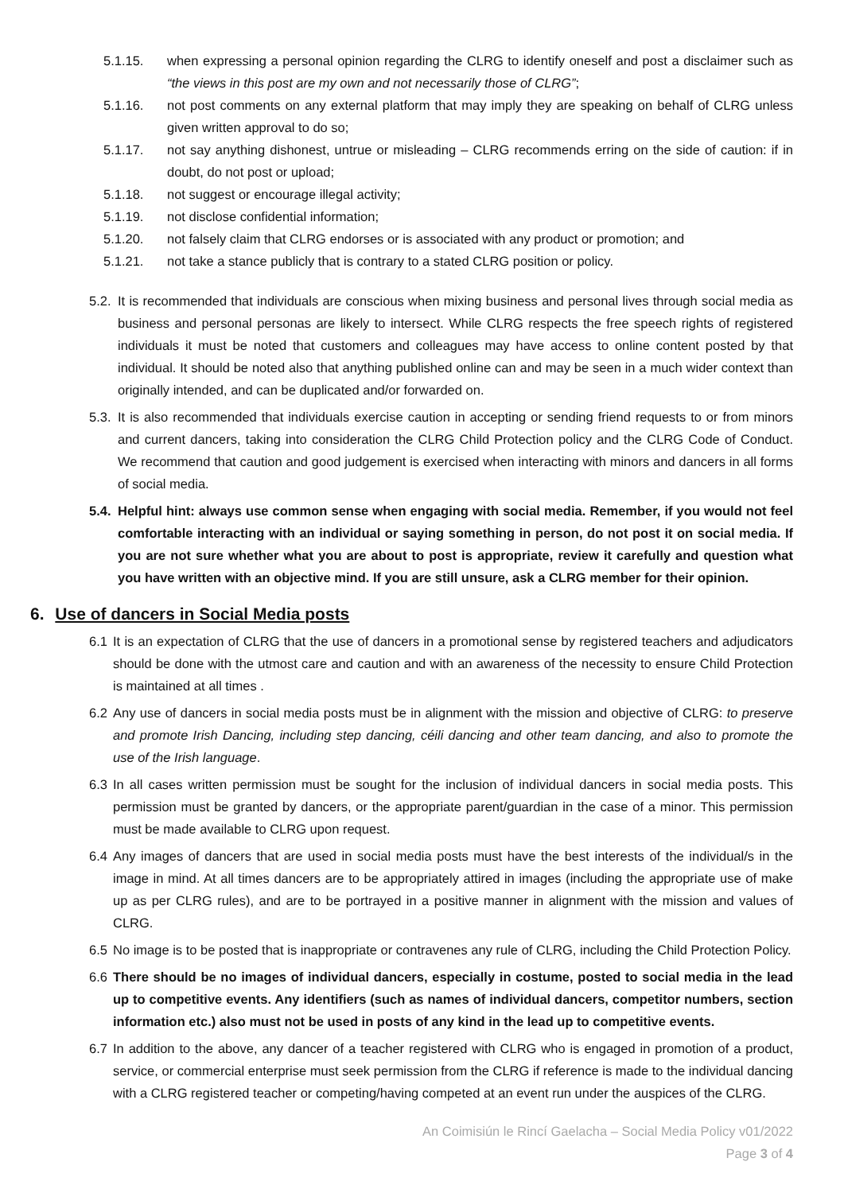5.1.15. when expressing a personal opinion regarding the CLRG to identify oneself and post a disclaimer such as “the views in this post are my own and not necessarily those of CLRG”;
5.1.16. not post comments on any external platform that may imply they are speaking on behalf of CLRG unless given written approval to do so;
5.1.17. not say anything dishonest, untrue or misleading – CLRG recommends erring on the side of caution: if in doubt, do not post or upload;
5.1.18. not suggest or encourage illegal activity;
5.1.19. not disclose confidential information;
5.1.20. not falsely claim that CLRG endorses or is associated with any product or promotion; and
5.1.21. not take a stance publicly that is contrary to a stated CLRG position or policy.
5.2.
It is recommended that individuals are conscious when mixing business and personal lives through social media as business and personal personas are likely to intersect. While CLRG respects the free speech rights of registered individuals it must be noted that customers and colleagues may have access to online content posted by that individual. It should be noted also that anything published online can and may be seen in a much wider context than originally intended, and can be duplicated and/or forwarded on.
5.3.
It is also recommended that individuals exercise caution in accepting or sending friend requests to or from minors and current dancers, taking into consideration the CLRG Child Protection policy and the CLRG Code of Conduct. We recommend that caution and good judgement is exercised when interacting with minors and dancers in all forms of social media.
5.4.
Helpful hint: always use common sense when engaging with social media. Remember, if you would not feel comfortable interacting with an individual or saying something in person, do not post it on social media. If you are not sure whether what you are about to post is appropriate, review it carefully and question what you have written with an objective mind. If you are still unsure, ask a CLRG member for their opinion.
6. Use of dancers in Social Media posts
6.1 It is an expectation of CLRG that the use of dancers in a promotional sense by registered teachers and adjudicators should be done with the utmost care and caution and with an awareness of the necessity to ensure Child Protection is maintained at all times .
6.2 Any use of dancers in social media posts must be in alignment with the mission and objective of CLRG: to preserve and promote Irish Dancing, including step dancing, céili dancing and other team dancing, and also to promote the use of the Irish language.
6.3 In all cases written permission must be sought for the inclusion of individual dancers in social media posts. This permission must be granted by dancers, or the appropriate parent/guardian in the case of a minor. This permission must be made available to CLRG upon request.
6.4 Any images of dancers that are used in social media posts must have the best interests of the individual/s in the image in mind. At all times dancers are to be appropriately attired in images (including the appropriate use of make up as per CLRG rules), and are to be portrayed in a positive manner in alignment with the mission and values of CLRG.
6.5 No image is to be posted that is inappropriate or contravenes any rule of CLRG, including the Child Protection Policy.
6.6 There should be no images of individual dancers, especially in costume, posted to social media in the lead up to competitive events. Any identifiers (such as names of individual dancers, competitor numbers, section information etc.) also must not be used in posts of any kind in the lead up to competitive events.
6.7 In addition to the above, any dancer of a teacher registered with CLRG who is engaged in promotion of a product, service, or commercial enterprise must seek permission from the CLRG if reference is made to the individual dancing with a CLRG registered teacher or competing/having competed at an event run under the auspices of the CLRG.
An Coimisiún le Rincí Gaelacha – Social Media Policy v01/2022
Page 3 of 4